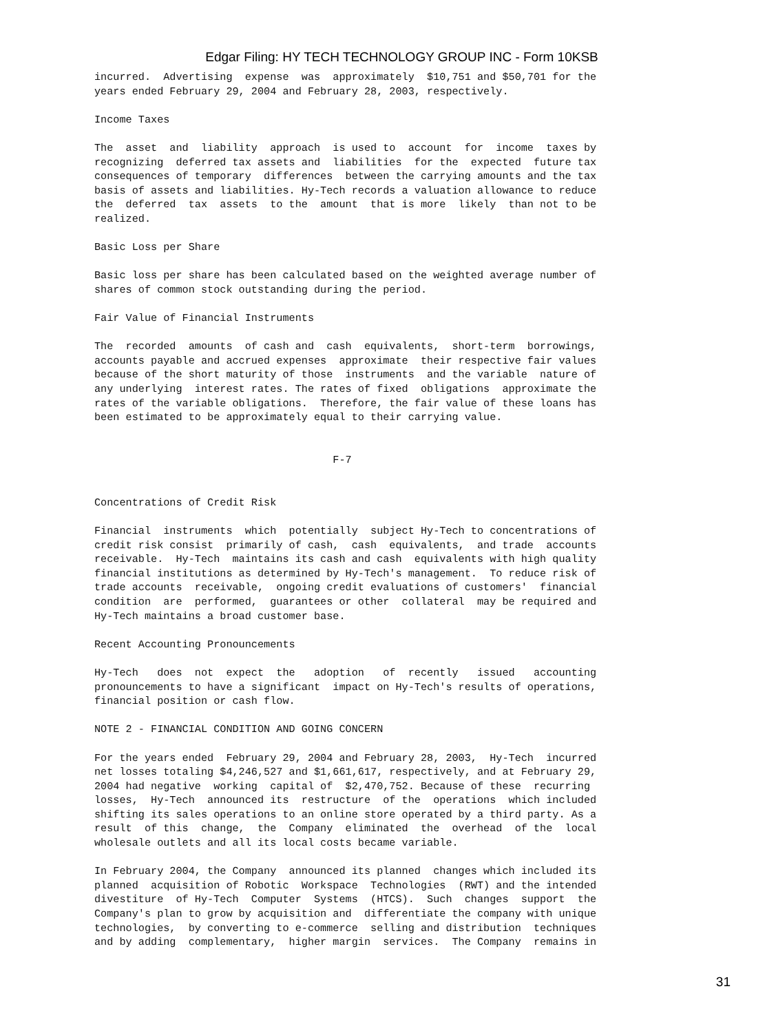Edgar Filing: HY TECH TECHNOLOGY GROUP INC - Form 10KSB
incurred.  Advertising  expense  was  approximately  $10,751 and $50,701 for the
years ended February 29, 2004 and February 28, 2003, respectively.

Income Taxes

The  asset  and  liability  approach  is used to  account  for  income  taxes by
recognizing  deferred tax assets and  liabilities  for the  expected  future tax
consequences of temporary  differences  between the carrying amounts and the tax
basis of assets and liabilities. Hy-Tech records a valuation allowance to reduce
the  deferred  tax  assets  to the  amount  that is more  likely  than not to be
realized.

Basic Loss per Share

Basic loss per share has been calculated based on the weighted average number of
shares of common stock outstanding during the period.

Fair Value of Financial Instruments

The  recorded  amounts  of cash and  cash  equivalents,  short-term  borrowings,
accounts payable and accrued expenses  approximate  their respective fair values
because of the short maturity of those  instruments  and the variable  nature of
any underlying  interest rates. The rates of fixed  obligations  approximate the
rates of the variable obligations.  Therefore, the fair value of these loans has
been estimated to be approximately equal to their carrying value.


                                      F-7


Concentrations of Credit Risk

Financial  instruments  which  potentially  subject Hy-Tech to concentrations of
credit risk consist  primarily of cash,  cash  equivalents,  and trade  accounts
receivable.  Hy-Tech  maintains its cash and cash  equivalents with high quality
financial institutions as determined by Hy-Tech's management.  To reduce risk of
trade accounts  receivable,  ongoing credit evaluations of customers'  financial
condition  are  performed,  guarantees or other  collateral  may be required and
Hy-Tech maintains a broad customer base.

Recent Accounting Pronouncements

Hy-Tech   does  not  expect  the   adoption   of  recently   issued   accounting
pronouncements to have a significant  impact on Hy-Tech's results of operations,
financial position or cash flow.

NOTE 2 - FINANCIAL CONDITION AND GOING CONCERN

For the years ended  February 29, 2004 and February 28, 2003,  Hy-Tech  incurred
net losses totaling $4,246,527 and $1,661,617, respectively, and at February 29,
2004 had negative  working  capital of  $2,470,752. Because of these  recurring
losses,  Hy-Tech  announced its  restructure  of the  operations  which included
shifting its sales operations to an online store operated by a third party. As a
result  of this  change,  the  Company  eliminated  the  overhead  of the  local
wholesale outlets and all its local costs became variable.

In February 2004, the Company  announced its planned  changes which included its
planned  acquisition of Robotic  Workspace  Technologies  (RWT) and the intended
divestiture  of Hy-Tech  Computer  Systems  (HTCS).  Such  changes  support  the
Company's plan to grow by acquisition and  differentiate the company with unique
technologies,  by converting to e-commerce  selling and distribution  techniques
and by adding  complementary,  higher margin  services.  The Company  remains in
31